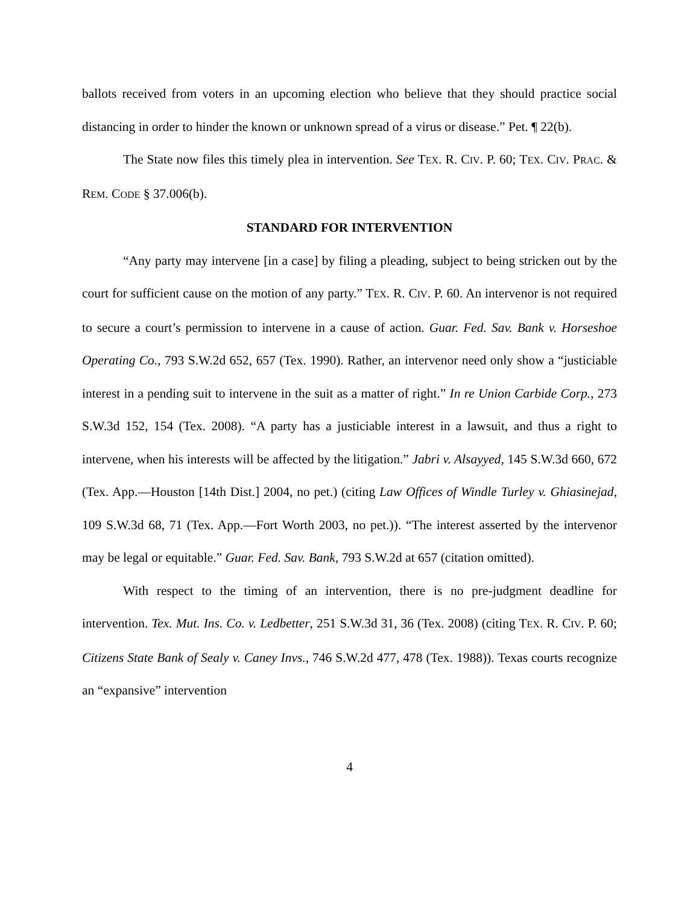ballots received from voters in an upcoming election who believe that they should practice social distancing in order to hinder the known or unknown spread of a virus or disease.” Pet. ¶ 22(b).
The State now files this timely plea in intervention. See TEX. R. CIV. P. 60; TEX. CIV. PRAC. & REM. CODE § 37.006(b).
STANDARD FOR INTERVENTION
“Any party may intervene [in a case] by filing a pleading, subject to being stricken out by the court for sufficient cause on the motion of any party.” TEX. R. CIV. P. 60. An intervenor is not required to secure a court’s permission to intervene in a cause of action. Guar. Fed. Sav. Bank v. Horseshoe Operating Co., 793 S.W.2d 652, 657 (Tex. 1990). Rather, an intervenor need only show a “justiciable interest in a pending suit to intervene in the suit as a matter of right.” In re Union Carbide Corp., 273 S.W.3d 152, 154 (Tex. 2008). “A party has a justiciable interest in a lawsuit, and thus a right to intervene, when his interests will be affected by the litigation.” Jabri v. Alsayyed, 145 S.W.3d 660, 672 (Tex. App.—Houston [14th Dist.] 2004, no pet.) (citing Law Offices of Windle Turley v. Ghiasinejad, 109 S.W.3d 68, 71 (Tex. App.—Fort Worth 2003, no pet.)). “The interest asserted by the intervenor may be legal or equitable.” Guar. Fed. Sav. Bank, 793 S.W.2d at 657 (citation omitted).
With respect to the timing of an intervention, there is no pre-judgment deadline for intervention. Tex. Mut. Ins. Co. v. Ledbetter, 251 S.W.3d 31, 36 (Tex. 2008) (citing TEX. R. CIV. P. 60; Citizens State Bank of Sealy v. Caney Invs., 746 S.W.2d 477, 478 (Tex. 1988)). Texas courts recognize an “expansive” intervention
4